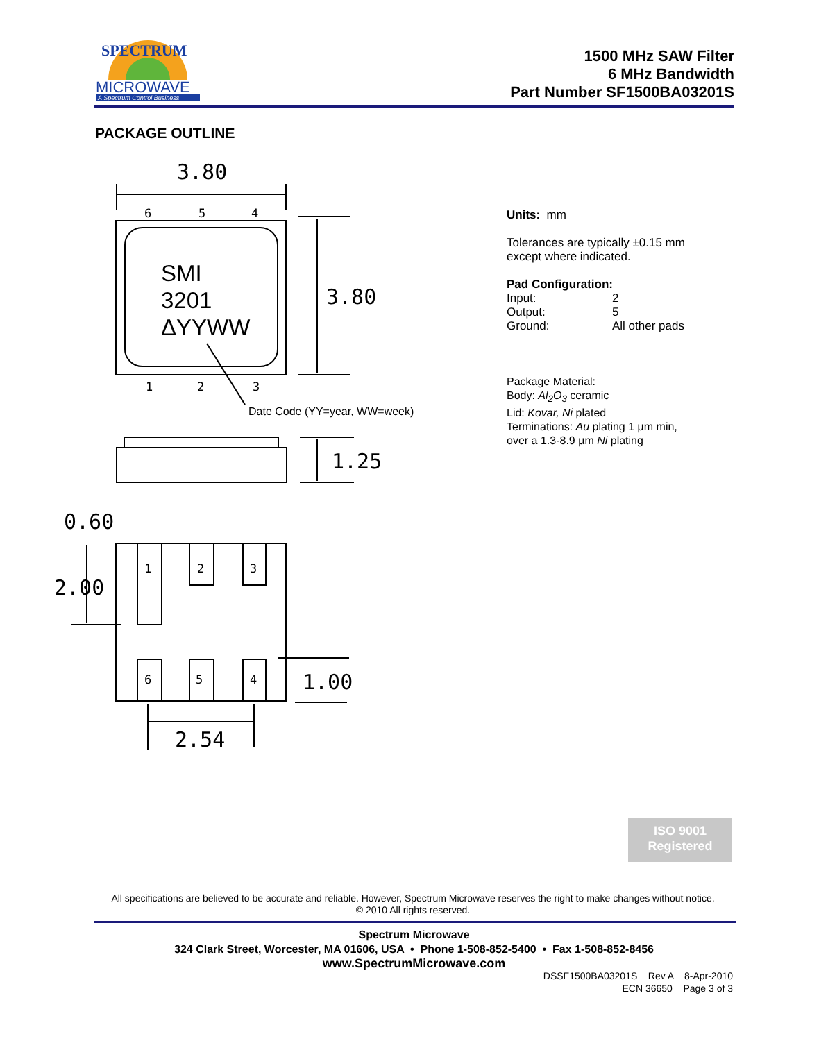SPECTRUM
MICROWAVE
A Spectrum Control Business
1500 MHz SAW Filter
6 MHz Bandwidth
Part Number SF1500BA03201S
PACKAGE OUTLINE
3.80
6
5
4
1
2
3
SMI
3201
ΔYYWW
3.80
Date Code (YY=year, WW=week)
1.25
0.60
1
2
3
6
5
4
2.00
1.00
2.54
Units: mm
Tolerances are typically ±0.15 mm
except where indicated.
Pad Configuration:
Input: 2
Output: 5
Ground: All other pads
Package Material:
Body: Al<sub>2</sub>O<sub>3</sub> ceramic
Lid: Kovar, Ni plated
Terminations: Au plating 1 µm min,
over a 1.3-8.9 µm Ni plating
ISO 9001
Registered
All specifications are believed to be accurate and reliable. However, Spectrum Microwave reserves the right to make changes without notice.
© 2010 All rights reserved.
Spectrum Microwave
324 Clark Street, Worcester, MA 01606, USA • Phone 1-508-852-5400 • Fax 1-508-852-8456
www.SpectrumMicrowave.com
DSSF1500BA03201S Rev A 8-Apr-2010
ECN 36650 Page 3 of 3